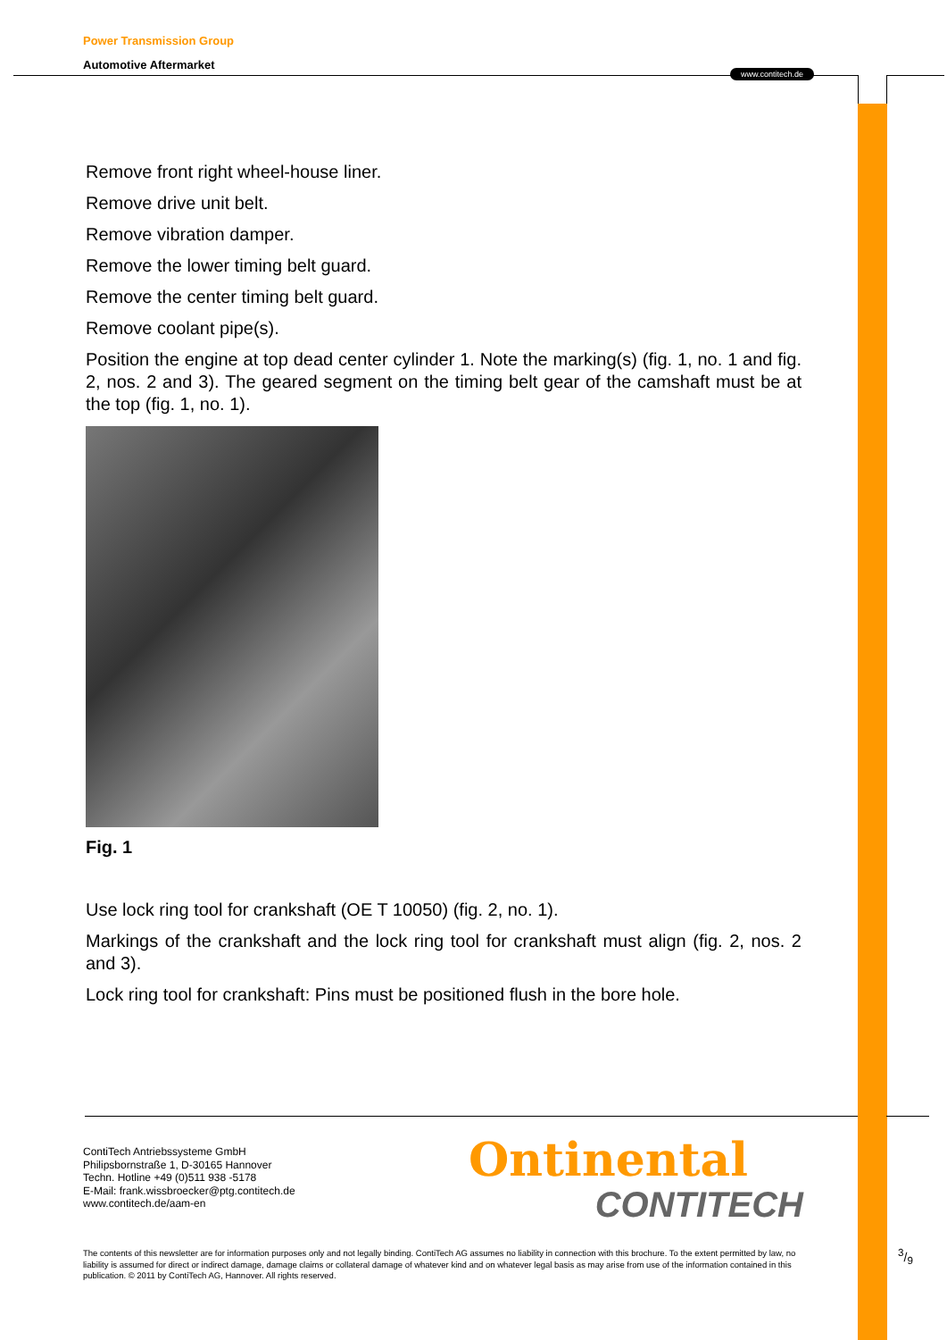Power Transmission Group
Automotive Aftermarket
www.contitech.de
Remove front right wheel-house liner.
Remove drive unit belt.
Remove vibration damper.
Remove the lower timing belt guard.
Remove the center timing belt guard.
Remove coolant pipe(s).
Position the engine at top dead center cylinder 1. Note the marking(s) (fig. 1, no. 1 and fig. 2, nos. 2 and 3). The geared segment on the timing belt gear of the camshaft must be at the top (fig. 1, no. 1).
Fig. 1
Use lock ring tool for crankshaft (OE T 10050) (fig. 2, no. 1).
Markings of the crankshaft and the lock ring tool for crankshaft must align (fig. 2, nos. 2 and 3).
Lock ring tool for crankshaft: Pins must be positioned flush in the bore hole.
ContiTech Antriebssysteme GmbH
Philipsbornstraße 1, D-30165 Hannover
Techn. Hotline +49 (0)511 938 -5178
E-Mail: frank.wissbroecker@ptg.contitech.de
www.contitech.de/aam-en
Ontinental
CONTITECH
The contents of this newsletter are for information purposes only and not legally binding. ContiTech AG assumes no liability in connection with this brochure. To the extent permitted by law, no liability is assumed for direct or indirect damage, damage claims or collateral damage of whatever kind and on whatever legal basis as may arise from use of the information contained in this publication. © 2011 by ContiTech AG, Hannover. All rights reserved.
3/9